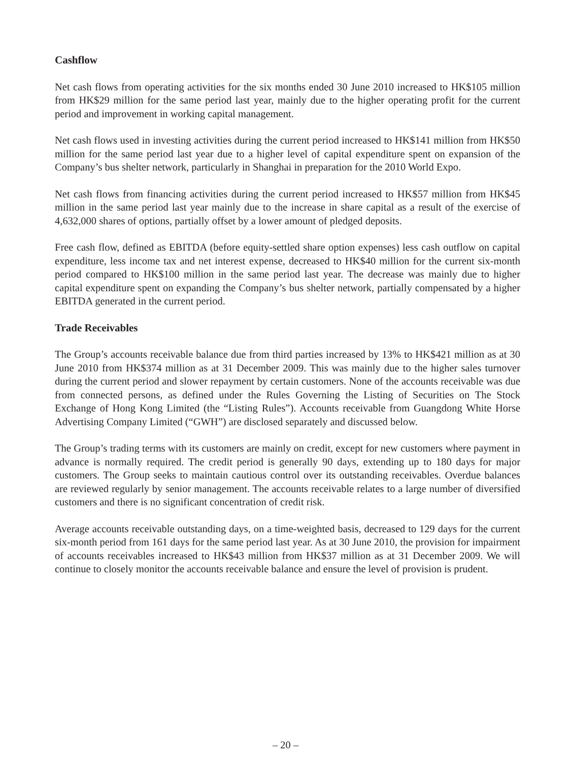Cashflow
Net cash flows from operating activities for the six months ended 30 June 2010 increased to HK$105 million from HK$29 million for the same period last year, mainly due to the higher operating profit for the current period and improvement in working capital management.
Net cash flows used in investing activities during the current period increased to HK$141 million from HK$50 million for the same period last year due to a higher level of capital expenditure spent on expansion of the Company’s bus shelter network, particularly in Shanghai in preparation for the 2010 World Expo.
Net cash flows from financing activities during the current period increased to HK$57 million from HK$45 million in the same period last year mainly due to the increase in share capital as a result of the exercise of 4,632,000 shares of options, partially offset by a lower amount of pledged deposits.
Free cash flow, defined as EBITDA (before equity-settled share option expenses) less cash outflow on capital expenditure, less income tax and net interest expense, decreased to HK$40 million for the current six-month period compared to HK$100 million in the same period last year. The decrease was mainly due to higher capital expenditure spent on expanding the Company’s bus shelter network, partially compensated by a higher EBITDA generated in the current period.
Trade Receivables
The Group’s accounts receivable balance due from third parties increased by 13% to HK$421 million as at 30 June 2010 from HK$374 million as at 31 December 2009. This was mainly due to the higher sales turnover during the current period and slower repayment by certain customers. None of the accounts receivable was due from connected persons, as defined under the Rules Governing the Listing of Securities on The Stock Exchange of Hong Kong Limited (the “Listing Rules”). Accounts receivable from Guangdong White Horse Advertising Company Limited (“GWH”) are disclosed separately and discussed below.
The Group’s trading terms with its customers are mainly on credit, except for new customers where payment in advance is normally required. The credit period is generally 90 days, extending up to 180 days for major customers. The Group seeks to maintain cautious control over its outstanding receivables. Overdue balances are reviewed regularly by senior management. The accounts receivable relates to a large number of diversified customers and there is no significant concentration of credit risk.
Average accounts receivable outstanding days, on a time-weighted basis, decreased to 129 days for the current six-month period from 161 days for the same period last year. As at 30 June 2010, the provision for impairment of accounts receivables increased to HK$43 million from HK$37 million as at 31 December 2009. We will continue to closely monitor the accounts receivable balance and ensure the level of provision is prudent.
– 20 –